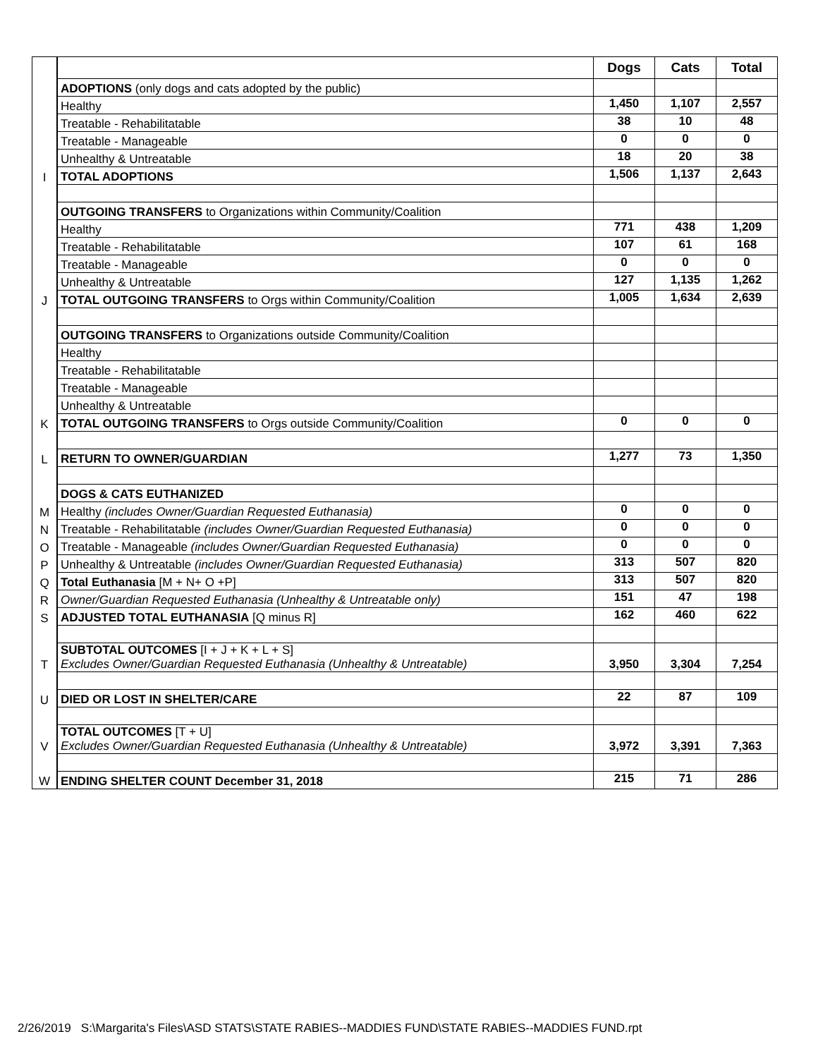| | | Dogs | Cats | Total |
| | ADOPTIONS (only dogs and cats adopted by the public) | | | |
| | Healthy | 1,450 | 1,107 | 2,557 |
| | Treatable - Rehabilitatable | 38 | 10 | 48 |
| | Treatable - Manageable | 0 | 0 | 0 |
| | Unhealthy & Untreatable | 18 | 20 | 38 |
| I | TOTAL ADOPTIONS | 1,506 | 1,137 | 2,643 |
| | OUTGOING TRANSFERS to Organizations within Community/Coalition | | | |
| | Healthy | 771 | 438 | 1,209 |
| | Treatable - Rehabilitatable | 107 | 61 | 168 |
| | Treatable - Manageable | 0 | 0 | 0 |
| | Unhealthy & Untreatable | 127 | 1,135 | 1,262 |
| J | TOTAL OUTGOING TRANSFERS to Orgs within Community/Coalition | 1,005 | 1,634 | 2,639 |
| | OUTGOING TRANSFERS to Organizations outside Community/Coalition | | | |
| | Healthy | | | |
| | Treatable - Rehabilitatable | | | |
| | Treatable - Manageable | | | |
| | Unhealthy & Untreatable | | | |
| K | TOTAL OUTGOING TRANSFERS to Orgs outside Community/Coalition | 0 | 0 | 0 |
| L | RETURN TO OWNER/GUARDIAN | 1,277 | 73 | 1,350 |
| | DOGS & CATS EUTHANIZED | | | |
| M | Healthy (includes Owner/Guardian Requested Euthanasia) | 0 | 0 | 0 |
| N | Treatable - Rehabilitatable (includes Owner/Guardian Requested Euthanasia) | 0 | 0 | 0 |
| O | Treatable - Manageable (includes Owner/Guardian Requested Euthanasia) | 0 | 0 | 0 |
| P | Unhealthy & Untreatable (includes Owner/Guardian Requested Euthanasia) | 313 | 507 | 820 |
| Q | Total Euthanasia [M + N+ O +P] | 313 | 507 | 820 |
| R | Owner/Guardian Requested Euthanasia (Unhealthy & Untreatable only) | 151 | 47 | 198 |
| S | ADJUSTED TOTAL EUTHANASIA [Q minus R] | 162 | 460 | 622 |
| T | SUBTOTAL OUTCOMES [I + J + K + L + S] Excludes Owner/Guardian Requested Euthanasia (Unhealthy & Untreatable) | 3,950 | 3,304 | 7,254 |
| U | DIED OR LOST IN SHELTER/CARE | 22 | 87 | 109 |
| V | TOTAL OUTCOMES [T + U] Excludes Owner/Guardian Requested Euthanasia (Unhealthy & Untreatable) | 3,972 | 3,391 | 7,363 |
| W | ENDING SHELTER COUNT December 31, 2018 | 215 | 71 | 286 |
2/26/2019 S:\Margarita's Files\ASD STATS\STATE RABIES--MADDIES FUND\STATE RABIES--MADDIES FUND.rpt